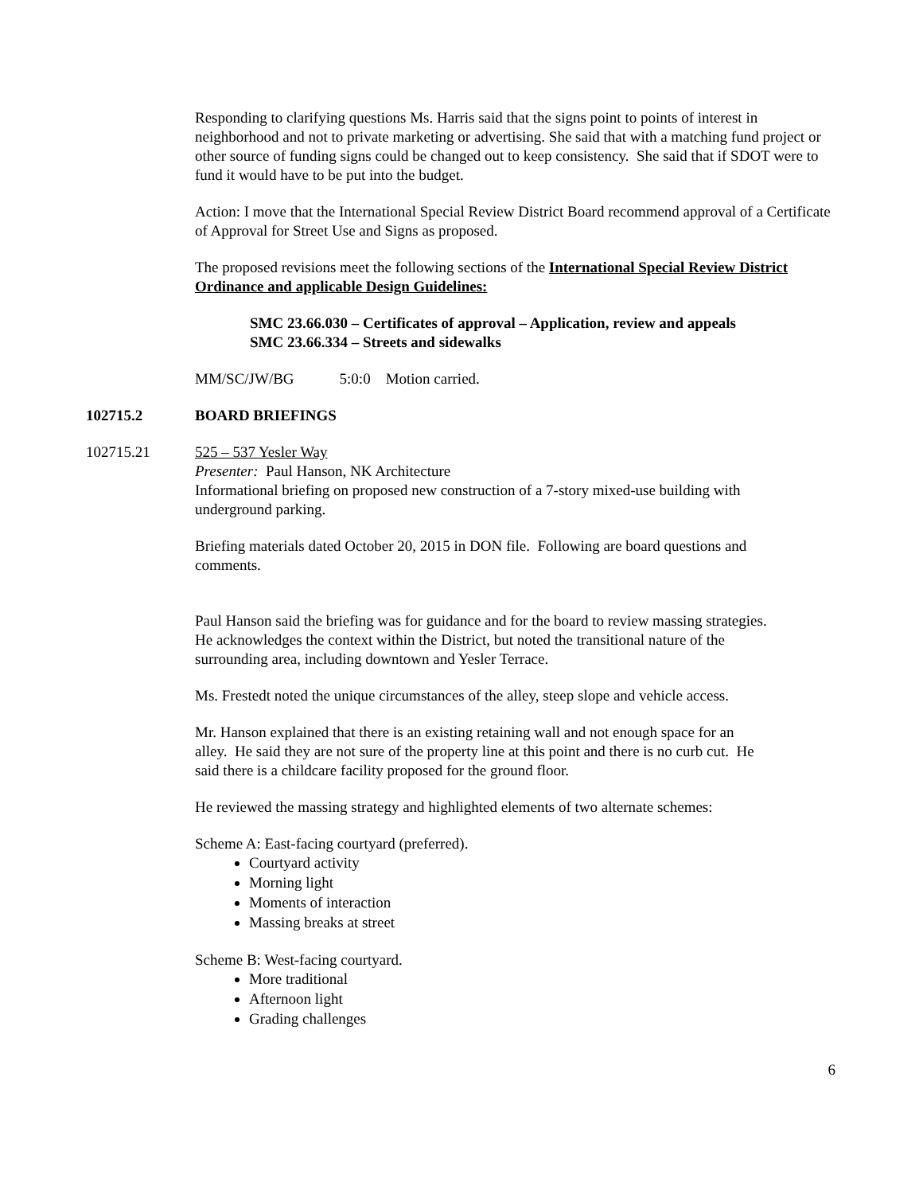Responding to clarifying questions Ms. Harris said that the signs point to points of interest in neighborhood and not to private marketing or advertising. She said that with a matching fund project or other source of funding signs could be changed out to keep consistency. She said that if SDOT were to fund it would have to be put into the budget.
Action: I move that the International Special Review District Board recommend approval of a Certificate of Approval for Street Use and Signs as proposed.
The proposed revisions meet the following sections of the International Special Review District Ordinance and applicable Design Guidelines:
SMC 23.66.030 – Certificates of approval – Application, review and appeals
SMC 23.66.334 – Streets and sidewalks
MM/SC/JW/BG 5:0:0 Motion carried.
102715.2 BOARD BRIEFINGS
102715.21 525 – 537 Yesler Way
Presenter: Paul Hanson, NK Architecture
Informational briefing on proposed new construction of a 7-story mixed-use building with underground parking.
Briefing materials dated October 20, 2015 in DON file. Following are board questions and comments.
Paul Hanson said the briefing was for guidance and for the board to review massing strategies. He acknowledges the context within the District, but noted the transitional nature of the surrounding area, including downtown and Yesler Terrace.
Ms. Frestedt noted the unique circumstances of the alley, steep slope and vehicle access.
Mr. Hanson explained that there is an existing retaining wall and not enough space for an alley. He said they are not sure of the property line at this point and there is no curb cut. He said there is a childcare facility proposed for the ground floor.
He reviewed the massing strategy and highlighted elements of two alternate schemes:
Scheme A: East-facing courtyard (preferred).
Courtyard activity
Morning light
Moments of interaction
Massing breaks at street
Scheme B: West-facing courtyard.
More traditional
Afternoon light
Grading challenges
6